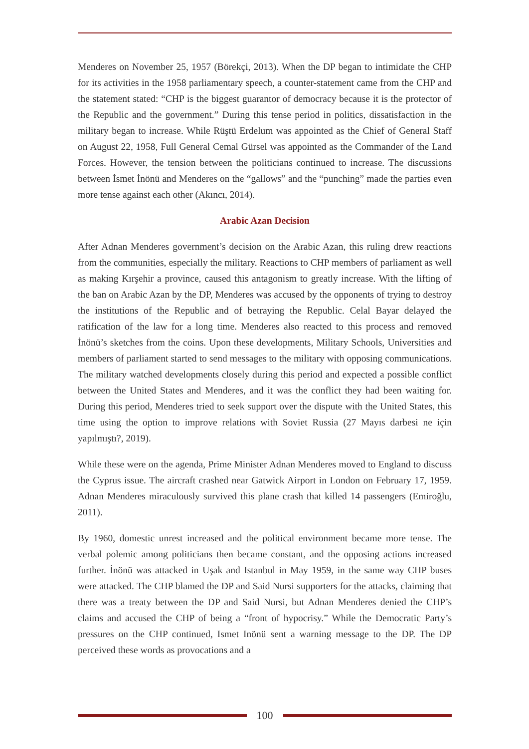Menderes on November 25, 1957 (Börekçi, 2013). When the DP began to intimidate the CHP for its activities in the 1958 parliamentary speech, a counter-statement came from the CHP and the statement stated: “CHP is the biggest guarantor of democracy because it is the protector of the Republic and the government.” During this tense period in politics, dissatisfaction in the military began to increase. While Rüştü Erdelum was appointed as the Chief of General Staff on August 22, 1958, Full General Cemal Gürsel was appointed as the Commander of the Land Forces. However, the tension between the politicians continued to increase. The discussions between İsmet İnönü and Menderes on the “gallows” and the “punching” made the parties even more tense against each other (Akıncı, 2014).
Arabic Azan Decision
After Adnan Menderes government’s decision on the Arabic Azan, this ruling drew reactions from the communities, especially the military. Reactions to CHP members of parliament as well as making Kırşehir a province, caused this antagonism to greatly increase. With the lifting of the ban on Arabic Azan by the DP, Menderes was accused by the opponents of trying to destroy the institutions of the Republic and of betraying the Republic. Celal Bayar delayed the ratification of the law for a long time. Menderes also reacted to this process and removed İnönü’s sketches from the coins. Upon these developments, Military Schools, Universities and members of parliament started to send messages to the military with opposing communications. The military watched developments closely during this period and expected a possible conflict between the United States and Menderes, and it was the conflict they had been waiting for. During this period, Menderes tried to seek support over the dispute with the United States, this time using the option to improve relations with Soviet Russia (27 Mayıs darbesi ne için yapılmıştı?, 2019).
While these were on the agenda, Prime Minister Adnan Menderes moved to England to discuss the Cyprus issue. The aircraft crashed near Gatwick Airport in London on February 17, 1959. Adnan Menderes miraculously survived this plane crash that killed 14 passengers (Emiroğlu, 2011).
By 1960, domestic unrest increased and the political environment became more tense. The verbal polemic among politicians then became constant, and the opposing actions increased further. İnönü was attacked in Uşak and Istanbul in May 1959, in the same way CHP buses were attacked. The CHP blamed the DP and Said Nursi supporters for the attacks, claiming that there was a treaty between the DP and Said Nursi, but Adnan Menderes denied the CHP’s claims and accused the CHP of being a “front of hypocrisy.” While the Democratic Party’s pressures on the CHP continued, Ismet Inönü sent a warning message to the DP. The DP perceived these words as provocations and a
100